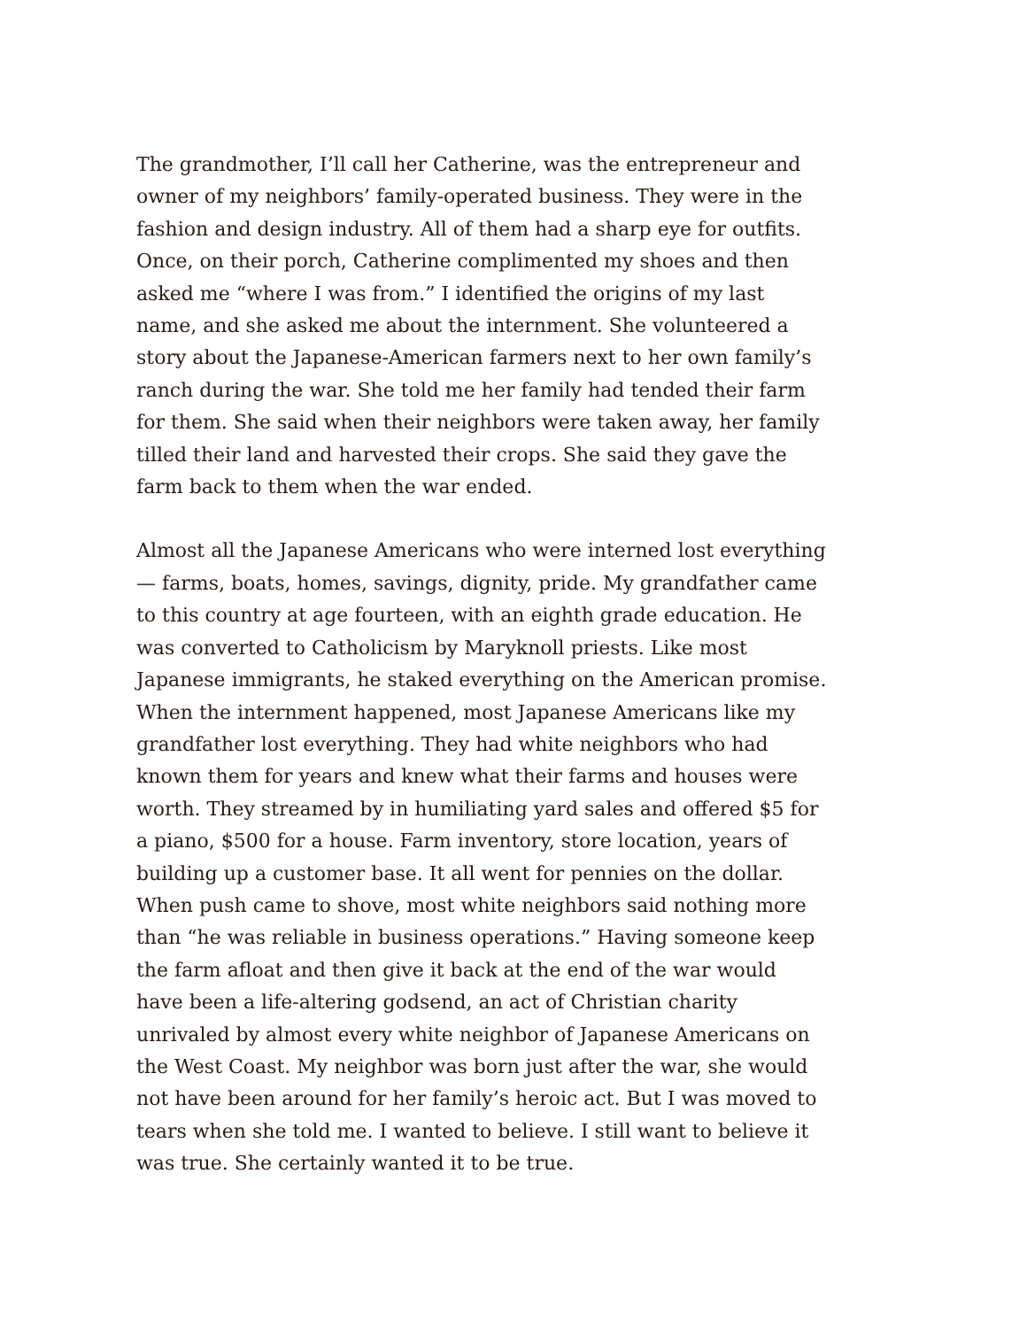The grandmother, I’ll call her Catherine, was the entrepreneur and owner of my neighbors’ family-operated business. They were in the fashion and design industry. All of them had a sharp eye for outfits. Once, on their porch, Catherine complimented my shoes and then asked me “where I was from.” I identified the origins of my last name, and she asked me about the internment. She volunteered a story about the Japanese-American farmers next to her own family’s ranch during the war. She told me her family had tended their farm for them. She said when their neighbors were taken away, her family tilled their land and harvested their crops. She said they gave the farm back to them when the war ended.
Almost all the Japanese Americans who were interned lost everything — farms, boats, homes, savings, dignity, pride. My grandfather came to this country at age fourteen, with an eighth grade education. He was converted to Catholicism by Maryknoll priests. Like most Japanese immigrants, he staked everything on the American promise. When the internment happened, most Japanese Americans like my grandfather lost everything. They had white neighbors who had known them for years and knew what their farms and houses were worth. They streamed by in humiliating yard sales and offered $5 for a piano, $500 for a house. Farm inventory, store location, years of building up a customer base. It all went for pennies on the dollar. When push came to shove, most white neighbors said nothing more than “he was reliable in business operations.” Having someone keep the farm afloat and then give it back at the end of the war would have been a life-altering godsend, an act of Christian charity unrivaled by almost every white neighbor of Japanese Americans on the West Coast. My neighbor was born just after the war, she would not have been around for her family’s heroic act. But I was moved to tears when she told me. I wanted to believe. I still want to believe it was true. She certainly wanted it to be true.